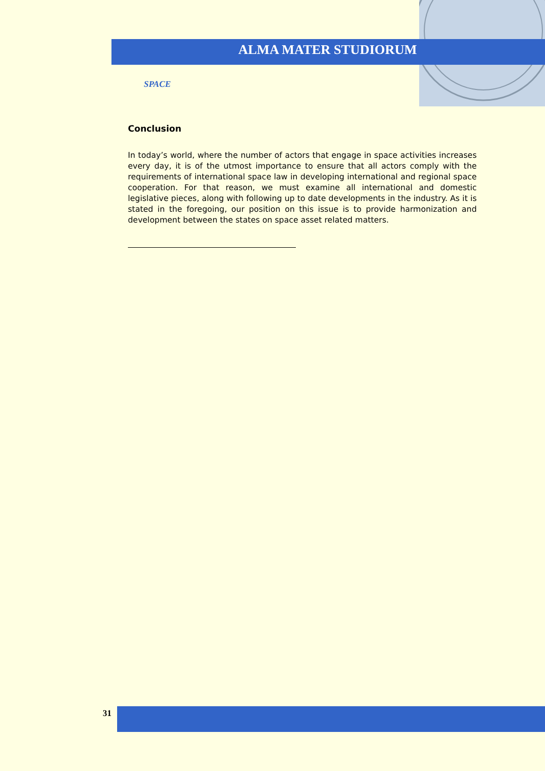ALMA MATER STUDIORUM
SPACE
Conclusion
In today’s world, where the number of actors that engage in space activities increases every day, it is of the utmost importance to ensure that all actors comply with the requirements of international space law in developing international and regional space cooperation. For that reason, we must examine all international and domestic legislative pieces, along with following up to date developments in the industry. As it is stated in the foregoing, our position on this issue is to provide harmonization and development between the states on space asset related matters.
31